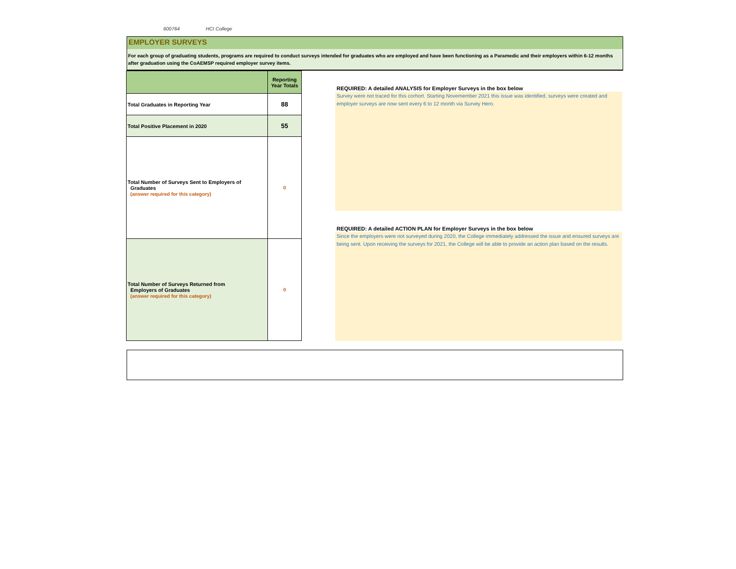600764 HCI College
EMPLOYER SURVEYS
For each group of graduating students, programs are required to conduct surveys intended for graduates who are employed and have been functioning as a Paramedic and their employers within 6-12 months after graduation using the CoAEMSP required employer survey items.
| | Reporting Year Totals |
| --- | --- |
| Total Graduates in Reporting Year | 88 |
| Total Positive Placement in 2020 | 55 |
| Total Number of Surveys Sent to Employers of Graduates (answer required for this category) | 0 |
| Total Number of Surveys Returned from Employers of Graduates (answer required for this category) | 0 |
REQUIRED: A detailed ANALYSIS for Employer Surveys in the box below
Survey were not traced for this corhort. Starting Novemember 2021 this issue was identified, surveys were created and employer surveys are now sent every 6 to 12 month via Survey Hero.
REQUIRED: A detailed ACTION PLAN for Employer Surveys in the box below
Since the employers were not surveyed during 2020, the College immediately addressed the issue and ensured surveys are being sent. Upon receiving the surveys for 2021, the College will be able to provide an action plan based on the results.